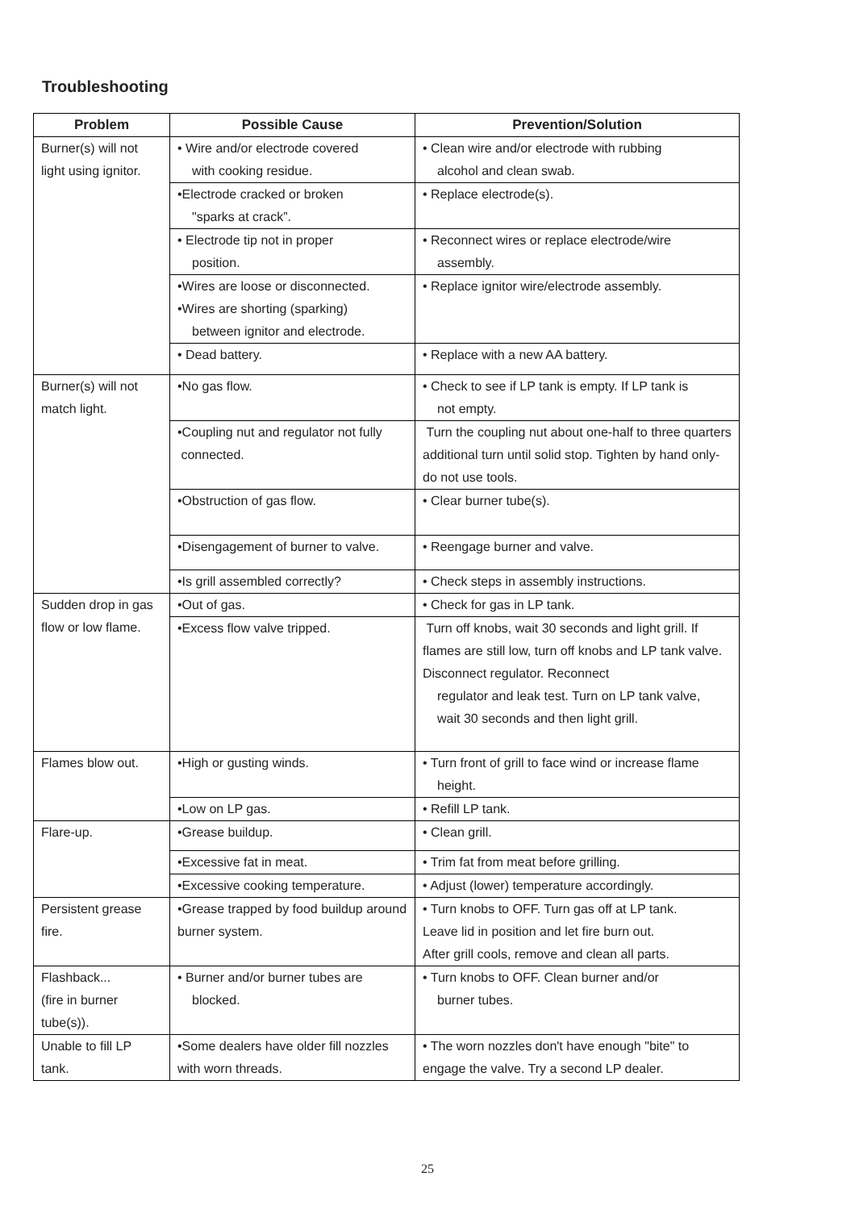Troubleshooting
| Problem | Possible Cause | Prevention/Solution |
| --- | --- | --- |
| Burner(s) will not light using ignitor. | • Wire and/or electrode covered with cooking residue. | • Clean wire and/or electrode with rubbing alcohol and clean swab. |
| | •Electrode cracked or broken "sparks at crack”. | • Replace electrode(s). |
| | • Electrode tip not in proper position. | • Reconnect wires or replace electrode/wire assembly. |
| | •Wires are loose or disconnected. •Wires are shorting (sparking) between ignitor and electrode. | • Replace ignitor wire/electrode assembly. |
| | • Dead battery. | • Replace with a new AA battery. |
| Burner(s) will not match light. | •No gas flow. | • Check to see if LP tank is empty. If LP tank is not empty. |
| | •Coupling nut and regulator not fully connected. | Turn the coupling nut about one-half to three quarters additional turn until solid stop. Tighten by hand only-do not use tools. |
| | •Obstruction of gas flow. | • Clear burner tube(s). |
| | •Disengagement of burner to valve. | • Reengage burner and valve. |
| | •Is grill assembled correctly? | • Check steps in assembly instructions. |
| Sudden drop in gas flow or low flame. | •Out of gas. | • Check for gas in LP tank. |
| | •Excess flow valve tripped. | Turn off knobs, wait 30 seconds and light grill. If flames are still low, turn off knobs and LP tank valve. Disconnect regulator. Reconnect regulator and leak test. Turn on LP tank valve, wait 30 seconds and then light grill. |
| Flames blow out. | •High or gusting winds. | • Turn front of grill to face wind or increase flame height. |
| | •Low on LP gas. | • Refill LP tank. |
| Flare-up. | •Grease buildup. | • Clean grill. |
| | •Excessive fat in meat. | • Trim fat from meat before grilling. |
| | •Excessive cooking temperature. | • Adjust (lower) temperature accordingly. |
| Persistent grease fire. | •Grease trapped by food buildup around burner system. | • Turn knobs to OFF. Turn gas off at LP tank. Leave lid in position and let fire burn out. After grill cools, remove and clean all parts. |
| Flashback... (fire in burner tube(s)). | • Burner and/or burner tubes are blocked. | • Turn knobs to OFF. Clean burner and/or burner tubes. |
| Unable to fill LP tank. | •Some dealers have older fill nozzles with worn threads. | • The worn nozzles don't have enough "bite" to engage the valve. Try a second LP dealer. |
25